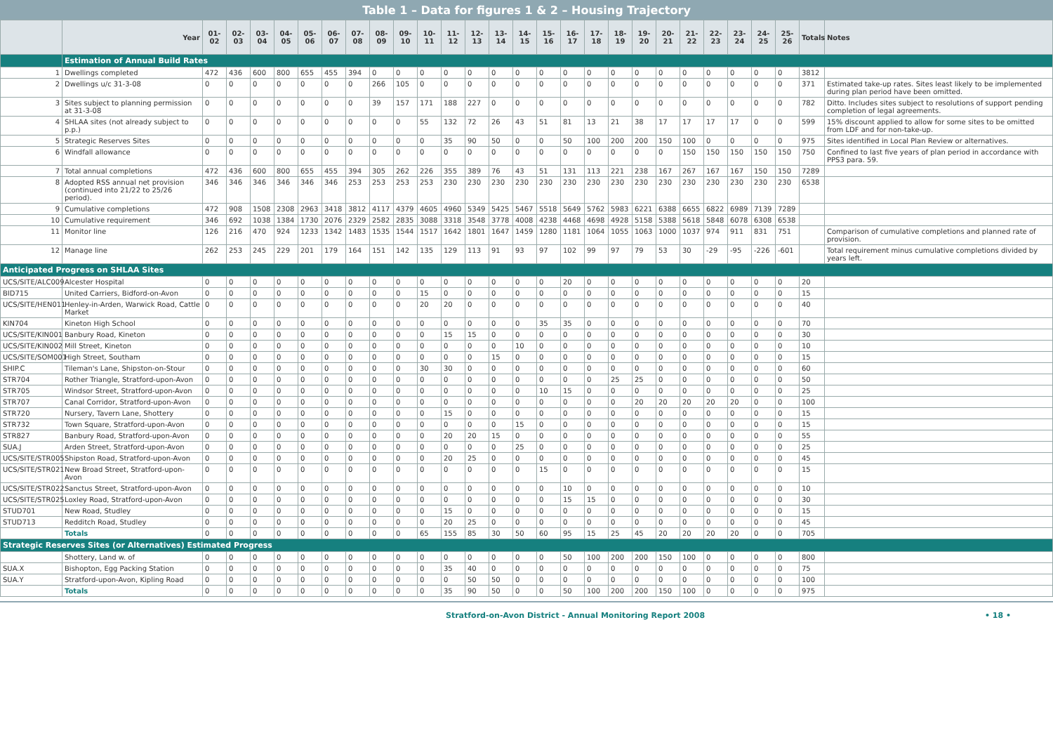Table 1 – Data for figures 1 & 2 – Housing Trajectory
| | Year | 01-02 | 02-03 | 03-04 | 04-05 | 05-06 | 06-07 | 07-08 | 08-09 | 09-10 | 10-11 | 11-12 | 12-13 | 13-14 | 14-15 | 15-16 | 16-17 | 17-18 | 18-19 | 19-20 | 20-21 | 21-22 | 22-23 | 23-24 | 24-25 | 25-26 | Totals | Notes |
| --- | --- | --- | --- | --- | --- | --- | --- | --- | --- | --- | --- | --- | --- | --- | --- | --- | --- | --- | --- | --- | --- | --- | --- | --- | --- | --- | --- | --- |
| | Estimation of Annual Build Rates | | | | | | | | | | | | | | | | | | | | | | | | | | | |
| 1 | Dwellings completed | 472 | 436 | 600 | 800 | 655 | 455 | 394 | 0 | 0 | 0 | 0 | 0 | 0 | 0 | 0 | 0 | 0 | 0 | 0 | 0 | 0 | 0 | 0 | 0 | 0 | 3812 | |
| 2 | Dwellings u/c 31-3-08 | 0 | 0 | 0 | 0 | 0 | 0 | 0 | 266 | 105 | 0 | 0 | 0 | 0 | 0 | 0 | 0 | 0 | 0 | 0 | 0 | 0 | 0 | 0 | 0 | 0 | 371 | Estimated take-up rates. Sites least likely to be implemented during plan period have been omitted. |
| 3 | Sites subject to planning permission at 31-3-08 | 0 | 0 | 0 | 0 | 0 | 0 | 0 | 39 | 157 | 171 | 188 | 227 | 0 | 0 | 0 | 0 | 0 | 0 | 0 | 0 | 0 | 0 | 0 | 0 | 0 | 782 | Ditto. Includes sites subject to resolutions of support pending completion of legal agreements. |
| 4 | SHLAA sites (not already subject to p.p.) | 0 | 0 | 0 | 0 | 0 | 0 | 0 | 0 | 0 | 55 | 132 | 72 | 26 | 43 | 51 | 81 | 13 | 21 | 38 | 17 | 17 | 17 | 17 | 0 | 0 | 599 | 15% discount applied to allow for some sites to be omitted from LDF and for non-take-up. |
| 5 | Strategic Reserves Sites | 0 | 0 | 0 | 0 | 0 | 0 | 0 | 0 | 0 | 0 | 35 | 90 | 50 | 0 | 0 | 50 | 100 | 200 | 200 | 150 | 100 | 0 | 0 | 0 | 0 | 975 | Sites identified in Local Plan Review or alternatives. |
| 6 | Windfall allowance | 0 | 0 | 0 | 0 | 0 | 0 | 0 | 0 | 0 | 0 | 0 | 0 | 0 | 0 | 0 | 0 | 0 | 0 | 0 | 0 | 150 | 150 | 150 | 150 | 150 | 750 | Confined to last five years of plan period in accordance with PPS3 para. 59. |
| 7 | Total annual completions | 472 | 436 | 600 | 800 | 655 | 455 | 394 | 305 | 262 | 226 | 355 | 389 | 76 | 43 | 51 | 131 | 113 | 221 | 238 | 167 | 267 | 167 | 167 | 150 | 150 | 7289 | |
| 8 | Adopted RSS annual net provision (continued into 21/22 to 25/26 period). | 346 | 346 | 346 | 346 | 346 | 346 | 253 | 253 | 253 | 253 | 230 | 230 | 230 | 230 | 230 | 230 | 230 | 230 | 230 | 230 | 230 | 230 | 230 | 230 | 230 | 6538 | |
| 9 | Cumulative completions | 472 | 908 | 1508 | 2308 | 2963 | 3418 | 3812 | 4117 | 4379 | 4605 | 4960 | 5349 | 5425 | 5467 | 5518 | 5649 | 5762 | 5983 | 6221 | 6388 | 6655 | 6822 | 6989 | 7139 | 7289 | | |
| 10 | Cumulative requirement | 346 | 692 | 1038 | 1384 | 1730 | 2076 | 2329 | 2582 | 2835 | 3088 | 3318 | 3548 | 3778 | 4008 | 4238 | 4468 | 4698 | 4928 | 5158 | 5388 | 5618 | 5848 | 6078 | 6308 | 6538 | | |
| 11 | Monitor line | 126 | 216 | 470 | 924 | 1233 | 1342 | 1483 | 1535 | 1544 | 1517 | 1642 | 1801 | 1647 | 1459 | 1280 | 1181 | 1064 | 1055 | 1063 | 1000 | 1037 | 974 | 911 | 831 | 751 | | Comparison of cumulative completions and planned rate of provision. |
| 12 | Manage line | 262 | 253 | 245 | 229 | 201 | 179 | 164 | 151 | 142 | 135 | 129 | 113 | 91 | 93 | 97 | 102 | 99 | 97 | 79 | 53 | 30 | -29 | -95 | -226 | -601 | | Total requirement minus cumulative completions divided by years left. |
| Anticipated Progress on SHLAA Sites | | | | | | | | | | | | | | | | | | | | | | | | | | | | |
| UCS/SITE/ALC009 | Alcester Hospital | 0 | 0 | 0 | 0 | 0 | 0 | 0 | 0 | 0 | 0 | 0 | 0 | 0 | 0 | 0 | 20 | 0 | 0 | 0 | 0 | 0 | 0 | 0 | 0 | 0 | 20 | |
| BID715 | United Carriers, Bidford-on-Avon | 0 | 0 | 0 | 0 | 0 | 0 | 0 | 0 | 0 | 15 | 0 | 0 | 0 | 0 | 0 | 0 | 0 | 0 | 0 | 0 | 0 | 0 | 0 | 0 | 0 | 15 | |
| UCS/SITE/HEN011 | Henley-in-Arden, Warwick Road, Cattle Market | 0 | 0 | 0 | 0 | 0 | 0 | 0 | 0 | 0 | 20 | 20 | 0 | 0 | 0 | 0 | 0 | 0 | 0 | 0 | 0 | 0 | 0 | 0 | 0 | 0 | 40 | |
| KIN704 | Kineton High School | 0 | 0 | 0 | 0 | 0 | 0 | 0 | 0 | 0 | 0 | 0 | 0 | 0 | 0 | 35 | 35 | 0 | 0 | 0 | 0 | 0 | 0 | 0 | 0 | 0 | 70 | |
| UCS/SITE/KIN001 | Banbury Road, Kineton | 0 | 0 | 0 | 0 | 0 | 0 | 0 | 0 | 0 | 0 | 15 | 15 | 0 | 0 | 0 | 0 | 0 | 0 | 0 | 0 | 0 | 0 | 0 | 0 | 0 | 30 | |
| UCS/SITE/KIN002 | Mill Street, Kineton | 0 | 0 | 0 | 0 | 0 | 0 | 0 | 0 | 0 | 0 | 0 | 0 | 0 | 10 | 0 | 0 | 0 | 0 | 0 | 0 | 0 | 0 | 0 | 0 | 0 | 10 | |
| UCS/SITE/SOM001 | High Street, Southam | 0 | 0 | 0 | 0 | 0 | 0 | 0 | 0 | 0 | 0 | 0 | 0 | 15 | 0 | 0 | 0 | 0 | 0 | 0 | 0 | 0 | 0 | 0 | 0 | 0 | 15 | |
| SHIP.C | Tileman's Lane, Shipston-on-Stour | 0 | 0 | 0 | 0 | 0 | 0 | 0 | 0 | 0 | 30 | 30 | 0 | 0 | 0 | 0 | 0 | 0 | 0 | 0 | 0 | 0 | 0 | 0 | 0 | 0 | 60 | |
| STR704 | Rother Triangle, Stratford-upon-Avon | 0 | 0 | 0 | 0 | 0 | 0 | 0 | 0 | 0 | 0 | 0 | 0 | 0 | 0 | 0 | 0 | 0 | 25 | 25 | 0 | 0 | 0 | 0 | 0 | 0 | 50 | |
| STR705 | Windsor Street, Stratford-upon-Avon | 0 | 0 | 0 | 0 | 0 | 0 | 0 | 0 | 0 | 0 | 0 | 0 | 0 | 0 | 10 | 15 | 0 | 0 | 0 | 0 | 0 | 0 | 0 | 0 | 0 | 25 | |
| STR707 | Canal Corridor, Stratford-upon-Avon | 0 | 0 | 0 | 0 | 0 | 0 | 0 | 0 | 0 | 0 | 0 | 0 | 0 | 0 | 0 | 0 | 0 | 0 | 20 | 20 | 20 | 20 | 20 | 0 | 0 | 100 | |
| STR720 | Nursery, Tavern Lane, Shottery | 0 | 0 | 0 | 0 | 0 | 0 | 0 | 0 | 0 | 0 | 15 | 0 | 0 | 0 | 0 | 0 | 0 | 0 | 0 | 0 | 0 | 0 | 0 | 0 | 0 | 15 | |
| STR732 | Town Square, Stratford-upon-Avon | 0 | 0 | 0 | 0 | 0 | 0 | 0 | 0 | 0 | 0 | 0 | 0 | 0 | 15 | 0 | 0 | 0 | 0 | 0 | 0 | 0 | 0 | 0 | 0 | 0 | 15 | |
| STR827 | Banbury Road, Stratford-upon-Avon | 0 | 0 | 0 | 0 | 0 | 0 | 0 | 0 | 0 | 0 | 20 | 20 | 15 | 0 | 0 | 0 | 0 | 0 | 0 | 0 | 0 | 0 | 0 | 0 | 0 | 55 | |
| SUA.J | Arden Street, Stratford-upon-Avon | 0 | 0 | 0 | 0 | 0 | 0 | 0 | 0 | 0 | 0 | 0 | 0 | 0 | 25 | 0 | 0 | 0 | 0 | 0 | 0 | 0 | 0 | 0 | 0 | 0 | 25 | |
| UCS/SITE/STR005 | Shipston Road, Stratford-upon-Avon | 0 | 0 | 0 | 0 | 0 | 0 | 0 | 0 | 0 | 0 | 20 | 25 | 0 | 0 | 0 | 0 | 0 | 0 | 0 | 0 | 0 | 0 | 0 | 0 | 0 | 45 | |
| UCS/SITE/STR021 | New Broad Street, Stratford-upon-Avon | 0 | 0 | 0 | 0 | 0 | 0 | 0 | 0 | 0 | 0 | 0 | 0 | 0 | 0 | 15 | 0 | 0 | 0 | 0 | 0 | 0 | 0 | 0 | 0 | 0 | 15 | |
| UCS/SITE/STR022 | Sanctus Street, Stratford-upon-Avon | 0 | 0 | 0 | 0 | 0 | 0 | 0 | 0 | 0 | 0 | 0 | 0 | 0 | 0 | 0 | 10 | 0 | 0 | 0 | 0 | 0 | 0 | 0 | 0 | 0 | 10 | |
| UCS/SITE/STR025 | Loxley Road, Stratford-upon-Avon | 0 | 0 | 0 | 0 | 0 | 0 | 0 | 0 | 0 | 0 | 0 | 0 | 0 | 0 | 0 | 15 | 15 | 0 | 0 | 0 | 0 | 0 | 0 | 0 | 0 | 30 | |
| STUD701 | New Road, Studley | 0 | 0 | 0 | 0 | 0 | 0 | 0 | 0 | 0 | 0 | 15 | 0 | 0 | 0 | 0 | 0 | 0 | 0 | 0 | 0 | 0 | 0 | 0 | 0 | 0 | 15 | |
| STUD713 | Redditch Road, Studley | 0 | 0 | 0 | 0 | 0 | 0 | 0 | 0 | 0 | 0 | 20 | 25 | 0 | 0 | 0 | 0 | 0 | 0 | 0 | 0 | 0 | 0 | 0 | 0 | 0 | 45 | |
| | Totals | 0 | 0 | 0 | 0 | 0 | 0 | 0 | 0 | 0 | 65 | 155 | 85 | 30 | 50 | 60 | 95 | 15 | 25 | 45 | 20 | 20 | 20 | 20 | 0 | 0 | 705 | |
| Strategic Reserves Sites (or Alternatives) Estimated Progress | | | | | | | | | | | | | | | | | | | | | | | | | | | | |
| | Shottery, Land w. of | 0 | 0 | 0 | 0 | 0 | 0 | 0 | 0 | 0 | 0 | 0 | 0 | 0 | 0 | 0 | 50 | 100 | 200 | 200 | 150 | 100 | 0 | 0 | 0 | 0 | 800 | |
| SUA.X | Bishopton, Egg Packing Station | 0 | 0 | 0 | 0 | 0 | 0 | 0 | 0 | 0 | 0 | 35 | 40 | 0 | 0 | 0 | 0 | 0 | 0 | 0 | 0 | 0 | 0 | 0 | 0 | 0 | 75 | |
| SUA.Y | Stratford-upon-Avon, Kipling Road | 0 | 0 | 0 | 0 | 0 | 0 | 0 | 0 | 0 | 0 | 0 | 50 | 50 | 0 | 0 | 0 | 0 | 0 | 0 | 0 | 0 | 0 | 0 | 0 | 0 | 100 | |
| | Totals | 0 | 0 | 0 | 0 | 0 | 0 | 0 | 0 | 0 | 0 | 35 | 90 | 50 | 0 | 0 | 50 | 100 | 200 | 200 | 150 | 100 | 0 | 0 | 0 | 0 | 975 | |
Stratford-on-Avon District - Annual Monitoring Report 2008 • 18 •